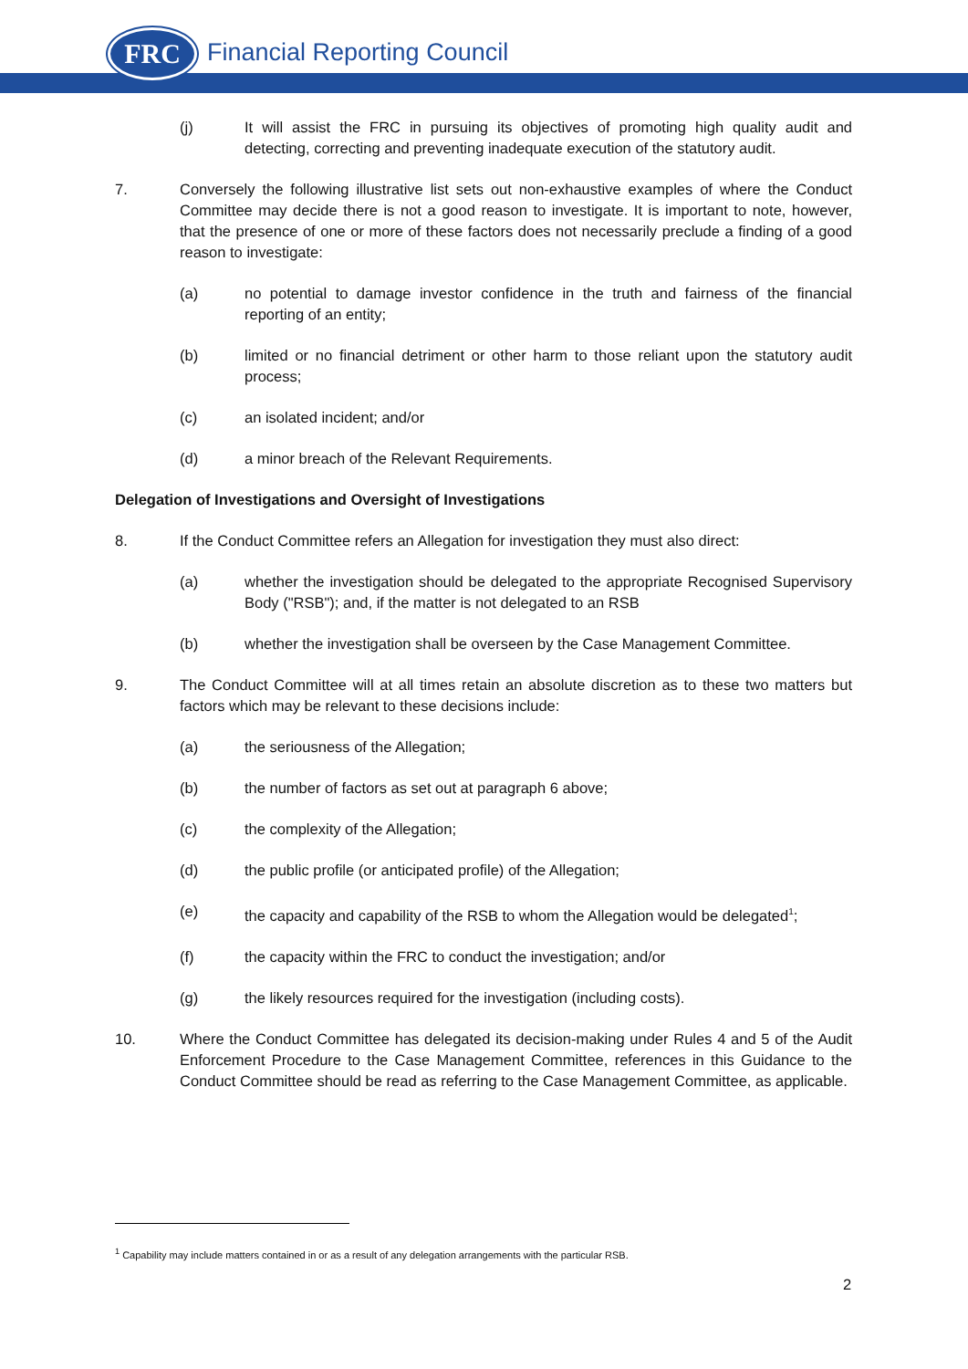FRC Financial Reporting Council
(j) It will assist the FRC in pursuing its objectives of promoting high quality audit and detecting, correcting and preventing inadequate execution of the statutory audit.
7. Conversely the following illustrative list sets out non-exhaustive examples of where the Conduct Committee may decide there is not a good reason to investigate. It is important to note, however, that the presence of one or more of these factors does not necessarily preclude a finding of a good reason to investigate:
(a) no potential to damage investor confidence in the truth and fairness of the financial reporting of an entity;
(b) limited or no financial detriment or other harm to those reliant upon the statutory audit process;
(c) an isolated incident; and/or
(d) a minor breach of the Relevant Requirements.
Delegation of Investigations and Oversight of Investigations
8. If the Conduct Committee refers an Allegation for investigation they must also direct:
(a) whether the investigation should be delegated to the appropriate Recognised Supervisory Body ("RSB"); and, if the matter is not delegated to an RSB
(b) whether the investigation shall be overseen by the Case Management Committee.
9. The Conduct Committee will at all times retain an absolute discretion as to these two matters but factors which may be relevant to these decisions include:
(a) the seriousness of the Allegation;
(b) the number of factors as set out at paragraph 6 above;
(c) the complexity of the Allegation;
(d) the public profile (or anticipated profile) of the Allegation;
(e) the capacity and capability of the RSB to whom the Allegation would be delegated<sup>1</sup>;
(f) the capacity within the FRC to conduct the investigation; and/or
(g) the likely resources required for the investigation (including costs).
10. Where the Conduct Committee has delegated its decision-making under Rules 4 and 5 of the Audit Enforcement Procedure to the Case Management Committee, references in this Guidance to the Conduct Committee should be read as referring to the Case Management Committee, as applicable.
<sup>1</sup> Capability may include matters contained in or as a result of any delegation arrangements with the particular RSB.
2